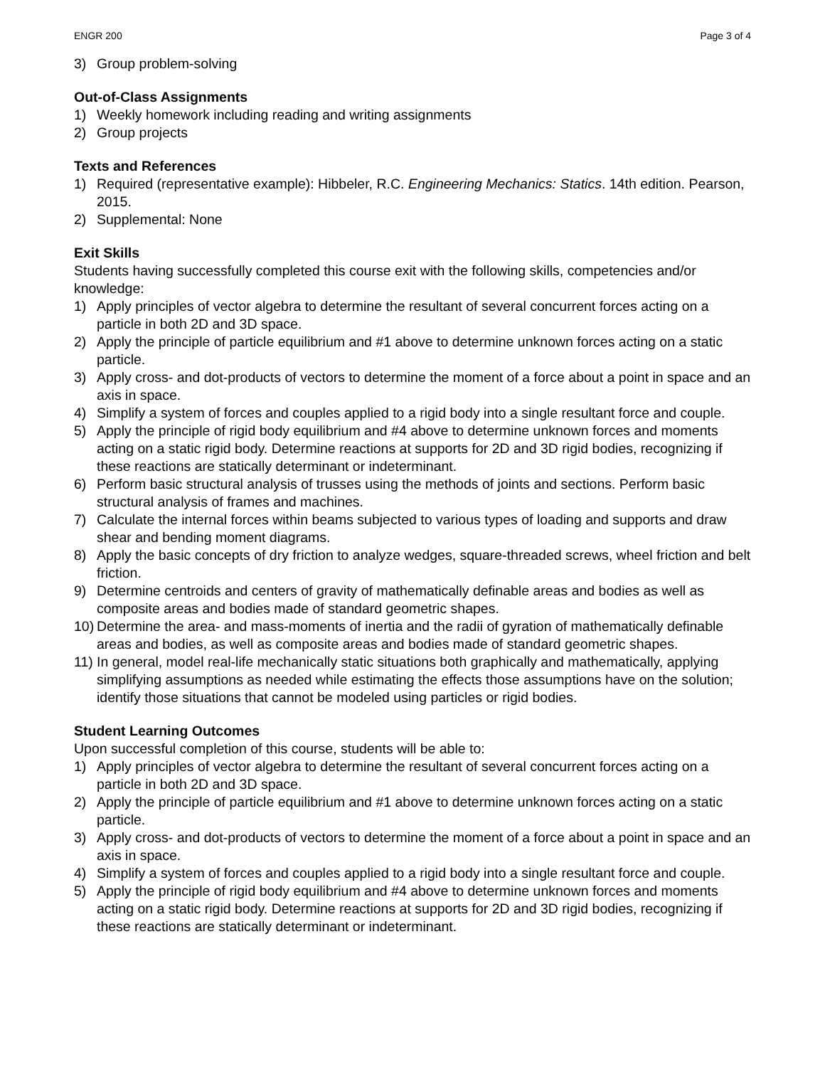ENGR 200 Page 3 of 4
3) Group problem-solving
Out-of-Class Assignments
1) Weekly homework including reading and writing assignments
2) Group projects
Texts and References
1) Required (representative example): Hibbeler, R.C. Engineering Mechanics: Statics. 14th edition. Pearson, 2015.
2) Supplemental: None
Exit Skills
Students having successfully completed this course exit with the following skills, competencies and/or knowledge:
1) Apply principles of vector algebra to determine the resultant of several concurrent forces acting on a particle in both 2D and 3D space.
2) Apply the principle of particle equilibrium and #1 above to determine unknown forces acting on a static particle.
3) Apply cross- and dot-products of vectors to determine the moment of a force about a point in space and an axis in space.
4) Simplify a system of forces and couples applied to a rigid body into a single resultant force and couple.
5) Apply the principle of rigid body equilibrium and #4 above to determine unknown forces and moments acting on a static rigid body. Determine reactions at supports for 2D and 3D rigid bodies, recognizing if these reactions are statically determinant or indeterminant.
6) Perform basic structural analysis of trusses using the methods of joints and sections. Perform basic structural analysis of frames and machines.
7) Calculate the internal forces within beams subjected to various types of loading and supports and draw shear and bending moment diagrams.
8) Apply the basic concepts of dry friction to analyze wedges, square-threaded screws, wheel friction and belt friction.
9) Determine centroids and centers of gravity of mathematically definable areas and bodies as well as composite areas and bodies made of standard geometric shapes.
10) Determine the area- and mass-moments of inertia and the radii of gyration of mathematically definable areas and bodies, as well as composite areas and bodies made of standard geometric shapes.
11) In general, model real-life mechanically static situations both graphically and mathematically, applying simplifying assumptions as needed while estimating the effects those assumptions have on the solution; identify those situations that cannot be modeled using particles or rigid bodies.
Student Learning Outcomes
Upon successful completion of this course, students will be able to:
1) Apply principles of vector algebra to determine the resultant of several concurrent forces acting on a particle in both 2D and 3D space.
2) Apply the principle of particle equilibrium and #1 above to determine unknown forces acting on a static particle.
3) Apply cross- and dot-products of vectors to determine the moment of a force about a point in space and an axis in space.
4) Simplify a system of forces and couples applied to a rigid body into a single resultant force and couple.
5) Apply the principle of rigid body equilibrium and #4 above to determine unknown forces and moments acting on a static rigid body. Determine reactions at supports for 2D and 3D rigid bodies, recognizing if these reactions are statically determinant or indeterminant.